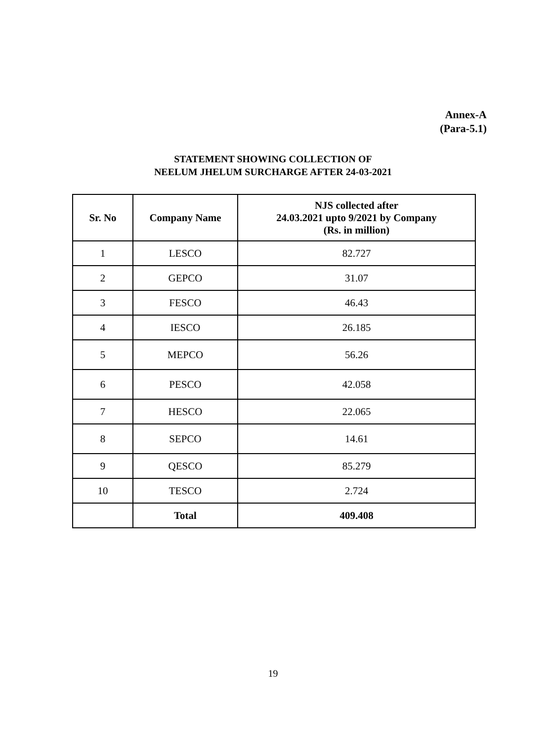Annex-A
(Para-5.1)
STATEMENT SHOWING COLLECTION OF
NEELUM JHELUM SURCHARGE AFTER 24-03-2021
| Sr. No | Company Name | NJS collected after 24.03.2021 upto 9/2021 by Company (Rs. in million) |
| --- | --- | --- |
| 1 | LESCO | 82.727 |
| 2 | GEPCO | 31.07 |
| 3 | FESCO | 46.43 |
| 4 | IESCO | 26.185 |
| 5 | MEPCO | 56.26 |
| 6 | PESCO | 42.058 |
| 7 | HESCO | 22.065 |
| 8 | SEPCO | 14.61 |
| 9 | QESCO | 85.279 |
| 10 | TESCO | 2.724 |
| | Total | 409.408 |
19